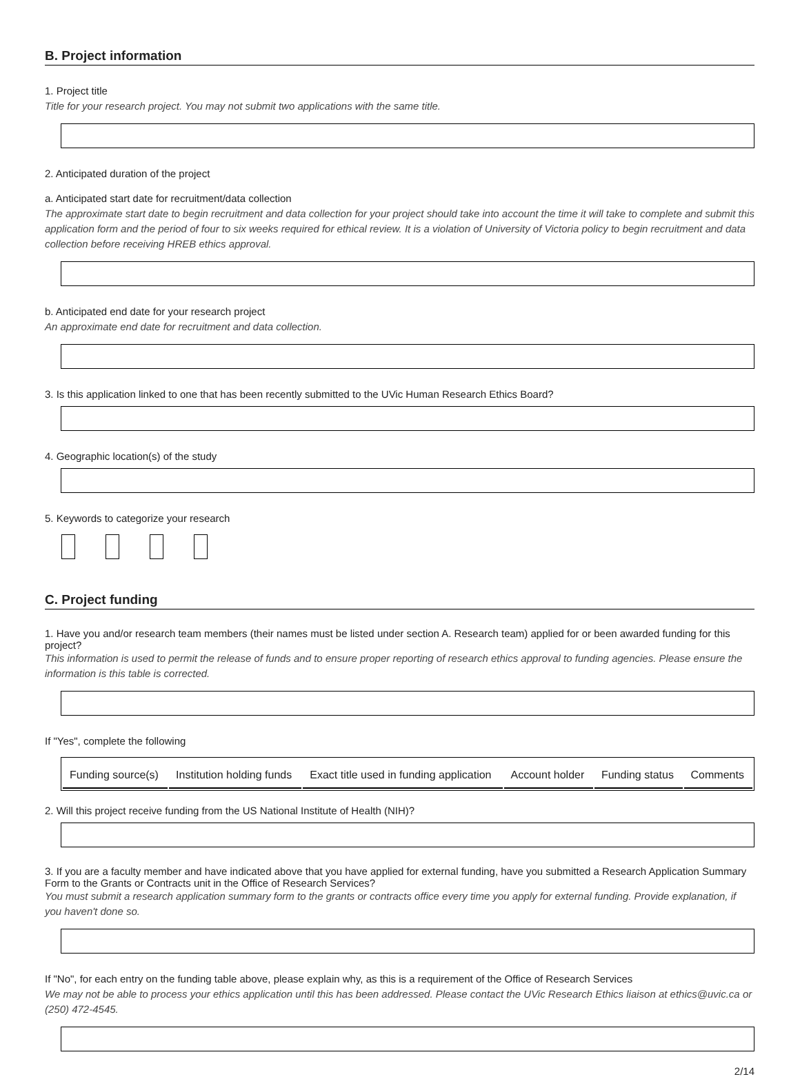B. Project information
1. Project title
Title for your research project. You may not submit two applications with the same title.
2. Anticipated duration of the project
a. Anticipated start date for recruitment/data collection
The approximate start date to begin recruitment and data collection for your project should take into account the time it will take to complete and submit this application form and the period of four to six weeks required for ethical review. It is a violation of University of Victoria policy to begin recruitment and data collection before receiving HREB ethics approval.
b. Anticipated end date for your research project
An approximate end date for recruitment and data collection.
3. Is this application linked to one that has been recently submitted to the UVic Human Research Ethics Board?
4. Geographic location(s) of the study
5. Keywords to categorize your research
C. Project funding
1. Have you and/or research team members (their names must be listed under section A. Research team) applied for or been awarded funding for this project?
This information is used to permit the release of funds and to ensure proper reporting of research ethics approval to funding agencies. Please ensure the information is this table is corrected.
If "Yes", complete the following
| Funding source(s) | Institution holding funds | Exact title used in funding application | Account holder | Funding status | Comments |
2. Will this project receive funding from the US National Institute of Health (NIH)?
3. If you are a faculty member and have indicated above that you have applied for external funding, have you submitted a Research Application Summary Form to the Grants or Contracts unit in the Office of Research Services?
You must submit a research application summary form to the grants or contracts office every time you apply for external funding. Provide explanation, if you haven't done so.
If "No", for each entry on the funding table above, please explain why, as this is a requirement of the Office of Research Services
We may not be able to process your ethics application until this has been addressed. Please contact the UVic Research Ethics liaison at ethics@uvic.ca or (250) 472-4545.
2/14